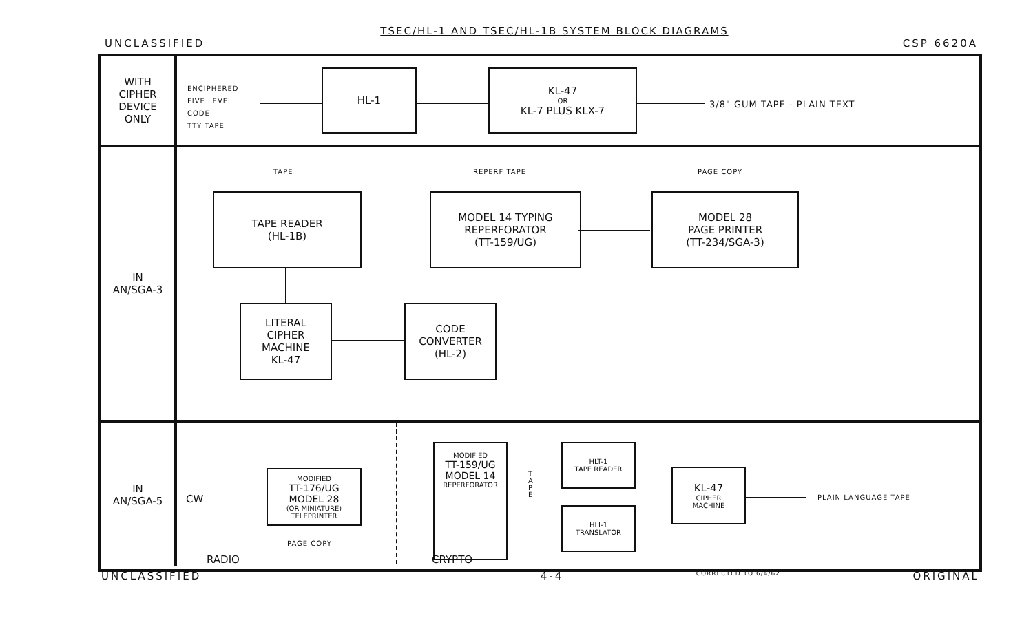TSEC/HL-1 AND TSEC/HL-1B SYSTEM BLOCK DIAGRAMS
UNCLASSIFIED CSP 6620A
WITH
CIPHER
DEVICE
ONLY
ENCIPHERED
FIVE LEVEL
CODE
TTY TAPE
HL-1
KL-47
OR
KL-7 PLUS KLX-7
3/8" GUM TAPE - PLAIN TEXT
IN
AN/SGA-3
TAPE
TAPE READER
(HL-1B)
REPERF TAPE
MODEL 14 TYPING
REPERFORATOR
(TT-159/UG)
PAGE COPY
MODEL 28
PAGE PRINTER
(TT-234/SGA-3)
LITERAL
CIPHER
MACHINE
KL-47
CODE
CONVERTER
(HL-2)
IN
AN/SGA-5
CW
MODIFIED
TT-176/UG
MODEL 28
(OR MINIATURE)
TELEPRINTER
PAGE COPY
RADIO
MODIFIED
TT-159/UG
MODEL 14
REPERFORATOR
T A P E
HLT-1
TAPE READER
HLI-1
TRANSLATOR
KL-47
CIPHER
MACHINE
PLAIN LANGUAGE TAPE
CRYPTO
UNCLASSIFIED 4-4 CORRECTED TO 6/4/62 ORIGINAL